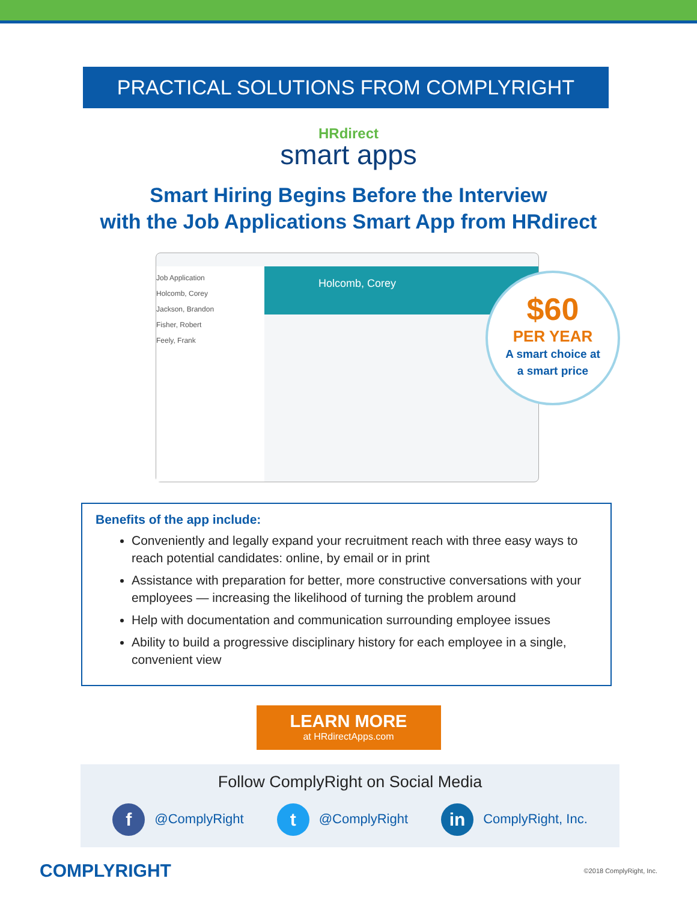PRACTICAL SOLUTIONS FROM COMPLYRIGHT
HRdirect
smart apps
Smart Hiring Begins Before the Interview
with the Job Applications Smart App from HRdirect
Job Application
Holcomb, Corey
Jackson, Brandon
Fisher, Robert
Feely, Frank
Holcomb, Corey
$60
PER YEAR
A smart choice at
a smart price
Benefits of the app include:
Conveniently and legally expand your recruitment reach with three easy ways to reach potential candidates: online, by email or in print
Assistance with preparation for better, more constructive conversations with your employees — increasing the likelihood of turning the problem around
Help with documentation and communication surrounding employee issues
Ability to build a progressive disciplinary history for each employee in a single, convenient view
LEARN MORE
at HRdirectApps.com
Follow ComplyRight on Social Media
f @ComplyRight t @ComplyRight in ComplyRight, Inc.
COMPLYRIGHT ©2018 ComplyRight, Inc.